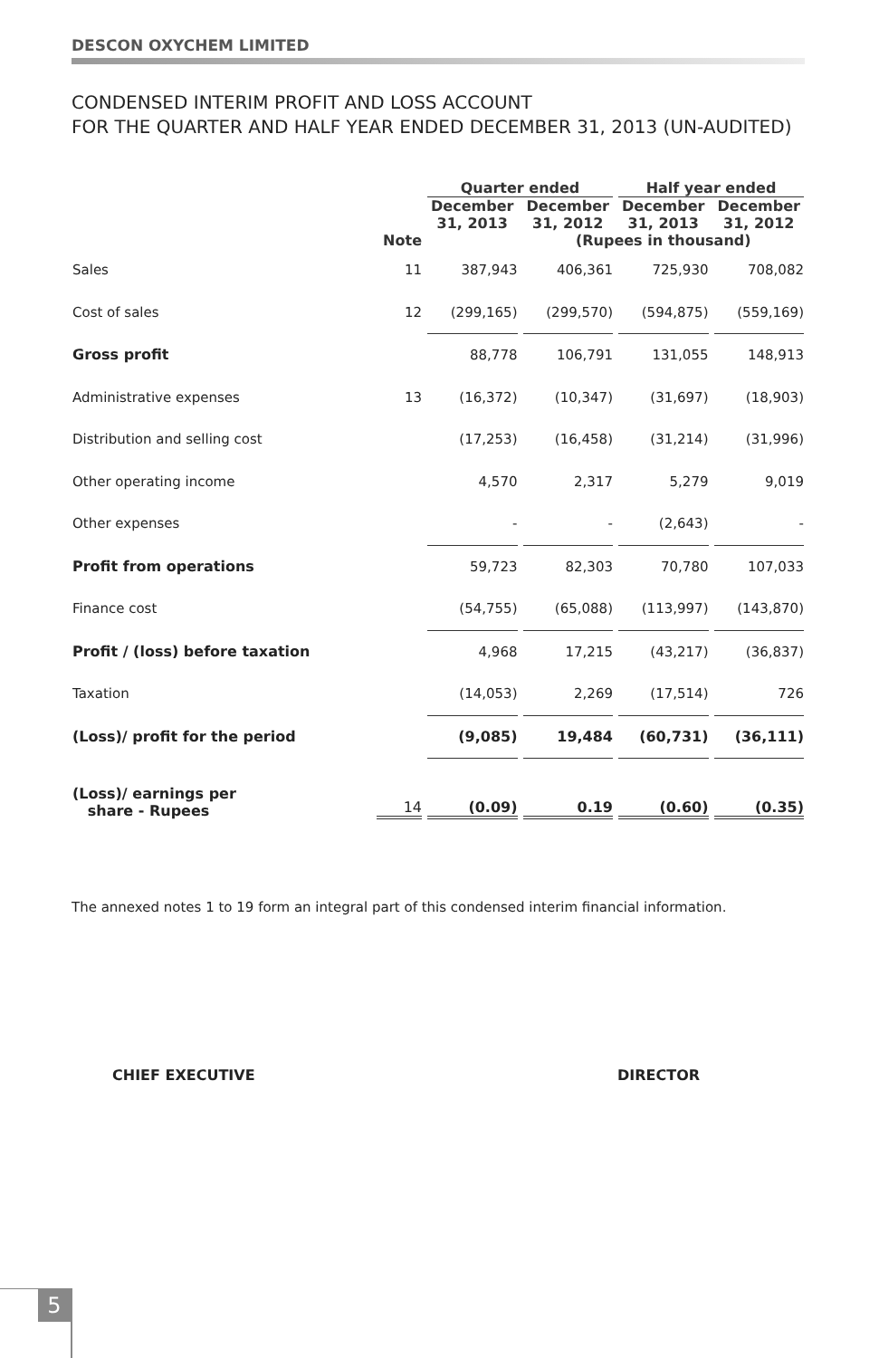DESCON OXYCHEM LIMITED
CONDENSED INTERIM PROFIT AND LOSS ACCOUNT
FOR THE QUARTER AND HALF YEAR ENDED DECEMBER 31, 2013 (UN-AUDITED)
| | | Quarter ended | | Half year ended | |
| --- | --- | --- | --- | --- | --- |
| | | December 31, 2013 | December 31, 2012 | December 31, 2013 | December 31, 2012 |
| | Note | | (Rupees in thousand) | | |
| Sales | 11 | 387,943 | 406,361 | 725,930 | 708,082 |
| Cost of sales | 12 | (299,165) | (299,570) | (594,875) | (559,169) |
| Gross profit | | 88,778 | 106,791 | 131,055 | 148,913 |
| Administrative expenses | 13 | (16,372) | (10,347) | (31,697) | (18,903) |
| Distribution and selling cost | | (17,253) | (16,458) | (31,214) | (31,996) |
| Other operating income | | 4,570 | 2,317 | 5,279 | 9,019 |
| Other expenses | | - | - | (2,643) | - |
| Profit from operations | | 59,723 | 82,303 | 70,780 | 107,033 |
| Finance cost | | (54,755) | (65,088) | (113,997) | (143,870) |
| Profit / (loss) before taxation | | 4,968 | 17,215 | (43,217) | (36,837) |
| Taxation | | (14,053) | 2,269 | (17,514) | 726 |
| (Loss)/ profit for the period | | (9,085) | 19,484 | (60,731) | (36,111) |
| (Loss)/ earnings per share - Rupees | 14 | (0.09) | 0.19 | (0.60) | (0.35) |
The annexed notes 1 to 19 form an integral part of this condensed interim financial information.
CHIEF EXECUTIVE DIRECTOR
5